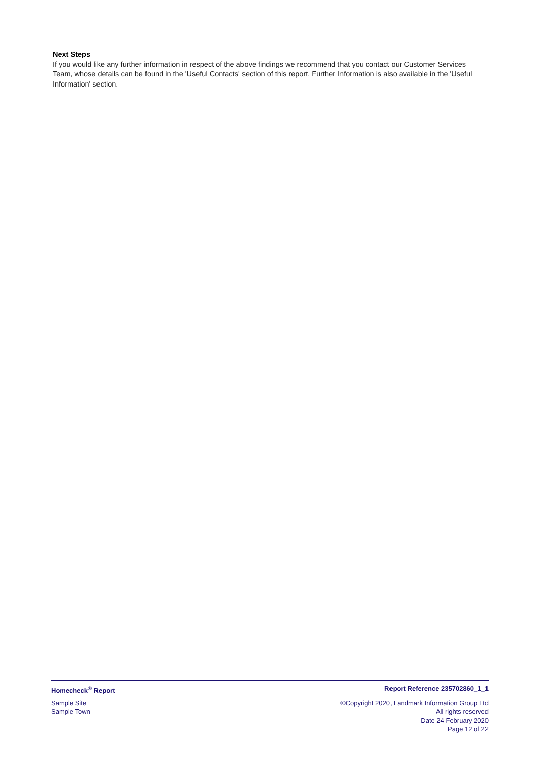Next Steps
If you would like any further information in respect of the above findings we recommend that you contact our Customer Services Team, whose details can be found in the 'Useful Contacts' section of this report. Further Information is also available in the 'Useful Information' section.
Homecheck<sup>®</sup> Report Report Reference 235702860_1_1
Sample Site
Sample Town
©Copyright 2020, Landmark Information Group Ltd
All rights reserved
Date 24 February 2020
Page 12 of 22